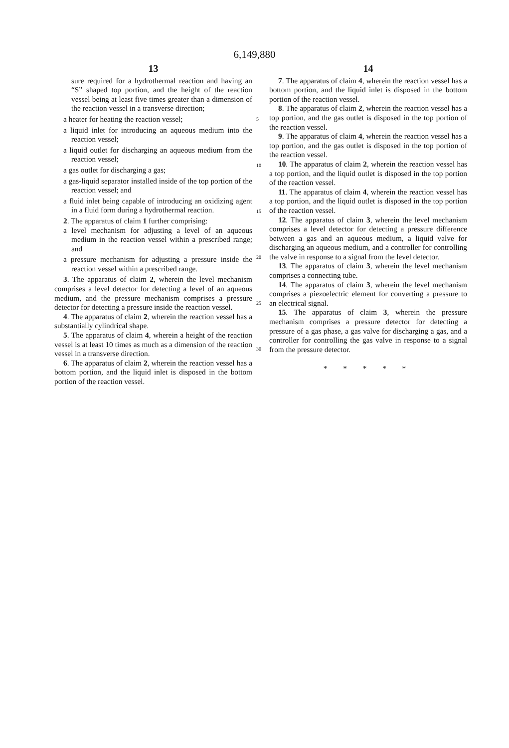6,149,880
13
sure required for a hydrothermal reaction and having an “S” shaped top portion, and the height of the reaction vessel being at least five times greater than a dimension of the reaction vessel in a transverse direction;
a heater for heating the reaction vessel;
a liquid inlet for introducing an aqueous medium into the reaction vessel;
a liquid outlet for discharging an aqueous medium from the reaction vessel;
a gas outlet for discharging a gas;
a gas-liquid separator installed inside of the top portion of the reaction vessel; and
a fluid inlet being capable of introducing an oxidizing agent in a fluid form during a hydrothermal reaction.
2. The apparatus of claim 1 further comprising:
a level mechanism for adjusting a level of an aqueous medium in the reaction vessel within a prescribed range; and
a pressure mechanism for adjusting a pressure inside the reaction vessel within a prescribed range.
3. The apparatus of claim 2, wherein the level mechanism comprises a level detector for detecting a level of an aqueous medium, and the pressure mechanism comprises a pressure detector for detecting a pressure inside the reaction vessel.
4. The apparatus of claim 2, wherein the reaction vessel has a substantially cylindrical shape.
5. The apparatus of claim 4, wherein a height of the reaction vessel is at least 10 times as much as a dimension of the reaction vessel in a transverse direction.
6. The apparatus of claim 2, wherein the reaction vessel has a bottom portion, and the liquid inlet is disposed in the bottom portion of the reaction vessel.
5
10
15
20
25
30
14
7. The apparatus of claim 4, wherein the reaction vessel has a bottom portion, and the liquid inlet is disposed in the bottom portion of the reaction vessel.
8. The apparatus of claim 2, wherein the reaction vessel has a top portion, and the gas outlet is disposed in the top portion of the reaction vessel.
9. The apparatus of claim 4, wherein the reaction vessel has a top portion, and the gas outlet is disposed in the top portion of the reaction vessel.
10. The apparatus of claim 2, wherein the reaction vessel has a top portion, and the liquid outlet is disposed in the top portion of the reaction vessel.
11. The apparatus of claim 4, wherein the reaction vessel has a top portion, and the liquid outlet is disposed in the top portion of the reaction vessel.
12. The apparatus of claim 3, wherein the level mechanism comprises a level detector for detecting a pressure difference between a gas and an aqueous medium, a liquid valve for discharging an aqueous medium, and a controller for controlling the valve in response to a signal from the level detector.
13. The apparatus of claim 3, wherein the level mechanism comprises a connecting tube.
14. The apparatus of claim 3, wherein the level mechanism comprises a piezoelectric element for converting a pressure to an electrical signal.
15. The apparatus of claim 3, wherein the pressure mechanism comprises a pressure detector for detecting a pressure of a gas phase, a gas valve for discharging a gas, and a controller for controlling the gas valve in response to a signal from the pressure detector.
* * * * *